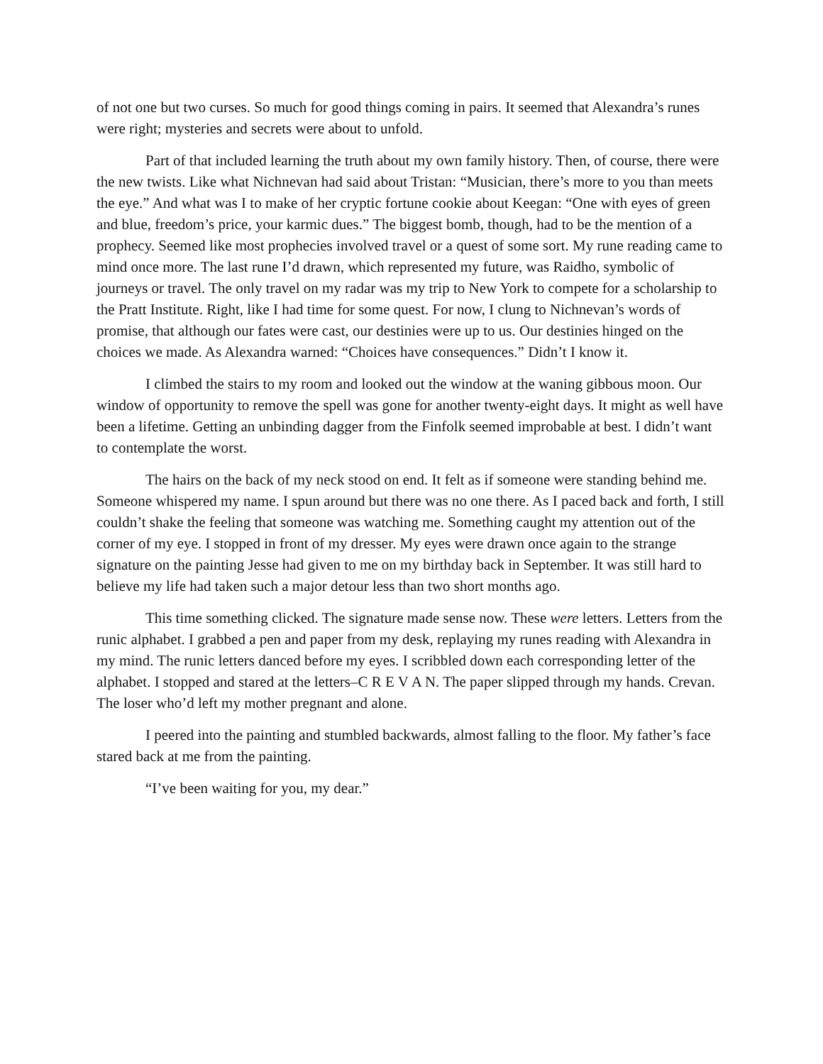of not one but two curses. So much for good things coming in pairs. It seemed that Alexandra’s runes were right; mysteries and secrets were about to unfold.
Part of that included learning the truth about my own family history. Then, of course, there were the new twists. Like what Nichnevan had said about Tristan: “Musician, there’s more to you than meets the eye.” And what was I to make of her cryptic fortune cookie about Keegan: “One with eyes of green and blue, freedom’s price, your karmic dues.” The biggest bomb, though, had to be the mention of a prophecy. Seemed like most prophecies involved travel or a quest of some sort. My rune reading came to mind once more. The last rune I’d drawn, which represented my future, was Raidho, symbolic of journeys or travel. The only travel on my radar was my trip to New York to compete for a scholarship to the Pratt Institute. Right, like I had time for some quest. For now, I clung to Nichnevan’s words of promise, that although our fates were cast, our destinies were up to us. Our destinies hinged on the choices we made. As Alexandra warned: “Choices have consequences.” Didn’t I know it.
I climbed the stairs to my room and looked out the window at the waning gibbous moon. Our window of opportunity to remove the spell was gone for another twenty-eight days. It might as well have been a lifetime. Getting an unbinding dagger from the Finfolk seemed improbable at best. I didn’t want to contemplate the worst.
The hairs on the back of my neck stood on end. It felt as if someone were standing behind me. Someone whispered my name. I spun around but there was no one there. As I paced back and forth, I still couldn’t shake the feeling that someone was watching me. Something caught my attention out of the corner of my eye. I stopped in front of my dresser. My eyes were drawn once again to the strange signature on the painting Jesse had given to me on my birthday back in September. It was still hard to believe my life had taken such a major detour less than two short months ago.
This time something clicked. The signature made sense now. These were letters. Letters from the runic alphabet. I grabbed a pen and paper from my desk, replaying my runes reading with Alexandra in my mind. The runic letters danced before my eyes. I scribbled down each corresponding letter of the alphabet. I stopped and stared at the letters–C R E V A N. The paper slipped through my hands. Crevan. The loser who’d left my mother pregnant and alone.
I peered into the painting and stumbled backwards, almost falling to the floor. My father’s face stared back at me from the painting.
“I’ve been waiting for you, my dear.”